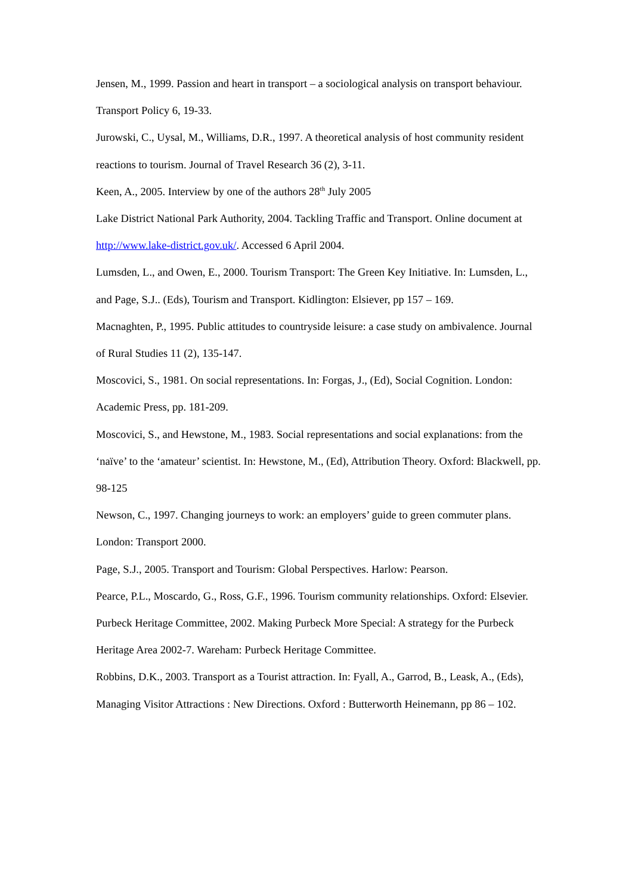Jensen, M., 1999. Passion and heart in transport – a sociological analysis on transport behaviour. Transport Policy 6, 19-33.
Jurowski, C., Uysal, M., Williams, D.R., 1997. A theoretical analysis of host community resident reactions to tourism. Journal of Travel Research 36 (2), 3-11.
Keen, A., 2005. Interview by one of the authors 28<sup>th</sup> July 2005
Lake District National Park Authority, 2004. Tackling Traffic and Transport. Online document at http://www.lake-district.gov.uk/. Accessed 6 April 2004.
Lumsden, L., and Owen, E., 2000. Tourism Transport: The Green Key Initiative. In: Lumsden, L., and Page, S.J.. (Eds), Tourism and Transport. Kidlington: Elsiever, pp 157 – 169.
Macnaghten, P., 1995. Public attitudes to countryside leisure: a case study on ambivalence. Journal of Rural Studies 11 (2), 135-147.
Moscovici, S., 1981. On social representations. In: Forgas, J., (Ed), Social Cognition. London: Academic Press, pp. 181-209.
Moscovici, S., and Hewstone, M., 1983. Social representations and social explanations: from the ‘naïve’ to the ‘amateur’ scientist. In: Hewstone, M., (Ed), Attribution Theory. Oxford: Blackwell, pp. 98-125
Newson, C., 1997. Changing journeys to work: an employers’ guide to green commuter plans. London: Transport 2000.
Page, S.J., 2005. Transport and Tourism: Global Perspectives. Harlow: Pearson.
Pearce, P.L., Moscardo, G., Ross, G.F., 1996. Tourism community relationships. Oxford: Elsevier.
Purbeck Heritage Committee, 2002. Making Purbeck More Special: A strategy for the Purbeck Heritage Area 2002-7. Wareham: Purbeck Heritage Committee.
Robbins, D.K., 2003. Transport as a Tourist attraction. In: Fyall, A., Garrod, B., Leask, A., (Eds), Managing Visitor Attractions : New Directions. Oxford : Butterworth Heinemann, pp 86 – 102.